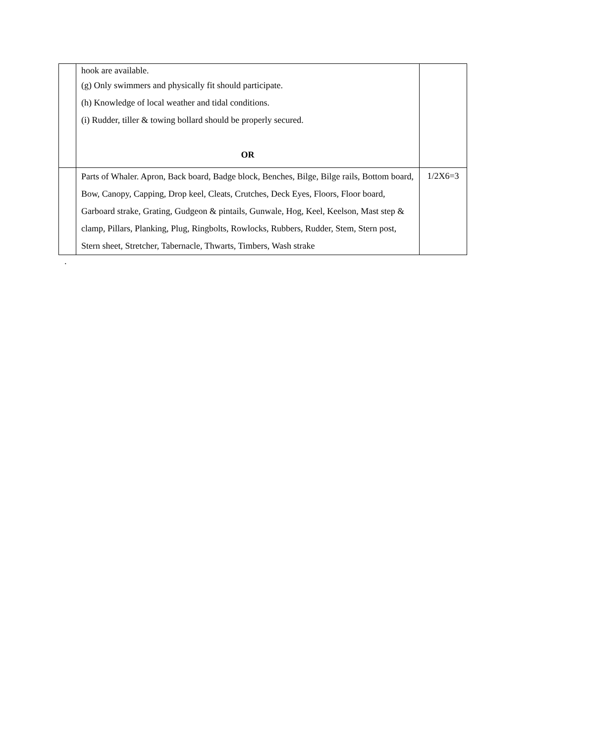| | hook are available. (g) Only swimmers and physically fit should participate. (h) Knowledge of local weather and tidal conditions. (i) Rudder, tiller & towing bollard should be properly secured. OR | |
| | Parts of Whaler. Apron, Back board, Badge block, Benches, Bilge, Bilge rails, Bottom board, Bow, Canopy, Capping, Drop keel, Cleats, Crutches, Deck Eyes, Floors, Floor board, Garboard strake, Grating, Gudgeon & pintails, Gunwale, Hog, Keel, Keelson, Mast step & clamp, Pillars, Planking, Plug, Ringbolts, Rowlocks, Rubbers, Rudder, Stem, Stern post, Stern sheet, Stretcher, Tabernacle, Thwarts, Timbers, Wash strake | 1/2X6=3 |
.